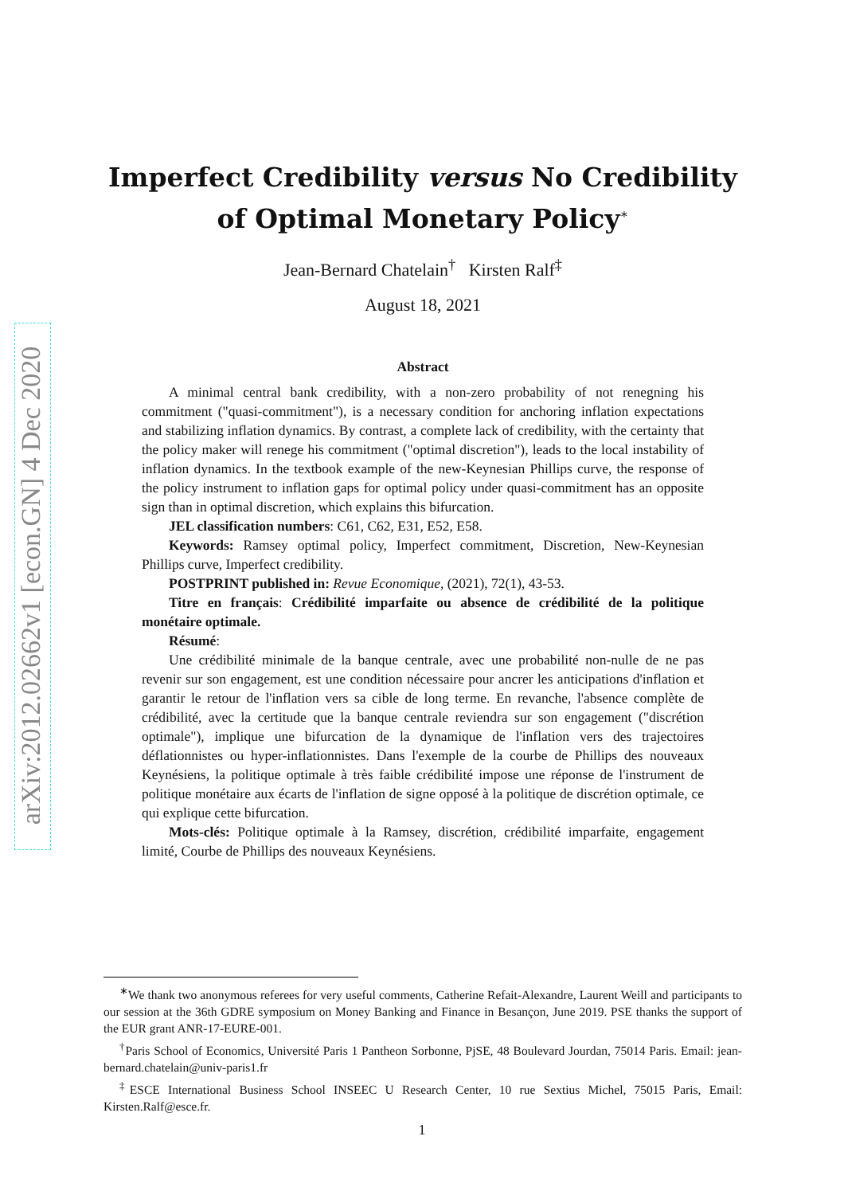arXiv:2012.02662v1 [econ.GN] 4 Dec 2020
Imperfect Credibility versus No Credibility of Optimal Monetary Policy<sup>∗</sup>
Jean-Bernard Chatelain<sup>†</sup> Kirsten Ralf<sup>‡</sup>
August 18, 2021
Abstract
A minimal central bank credibility, with a non-zero probability of not renegning his commitment ("quasi-commitment"), is a necessary condition for anchoring inflation expectations and stabilizing inflation dynamics. By contrast, a complete lack of credibility, with the certainty that the policy maker will renege his commitment ("optimal discretion"), leads to the local instability of inflation dynamics. In the textbook example of the new-Keynesian Phillips curve, the response of the policy instrument to inflation gaps for optimal policy under quasi-commitment has an opposite sign than in optimal discretion, which explains this bifurcation.
JEL classification numbers: C61, C62, E31, E52, E58.
Keywords: Ramsey optimal policy, Imperfect commitment, Discretion, New-Keynesian Phillips curve, Imperfect credibility.
POSTPRINT published in: Revue Economique, (2021), 72(1), 43-53.
Titre en français: Crédibilité imparfaite ou absence de crédibilité de la politique monétaire optimale.
Résumé:
Une crédibilité minimale de la banque centrale, avec une probabilité non-nulle de ne pas revenir sur son engagement, est une condition nécessaire pour ancrer les anticipations d'inflation et garantir le retour de l'inflation vers sa cible de long terme. En revanche, l'absence complète de crédibilité, avec la certitude que la banque centrale reviendra sur son engagement ("discrétion optimale"), implique une bifurcation de la dynamique de l'inflation vers des trajectoires déflationnistes ou hyper-inflationnistes. Dans l'exemple de la courbe de Phillips des nouveaux Keynésiens, la politique optimale à très faible crédibilité impose une réponse de l'instrument de politique monétaire aux écarts de l'inflation de signe opposé à la politique de discrétion optimale, ce qui explique cette bifurcation.
Mots-clés: Politique optimale à la Ramsey, discrétion, crédibilité imparfaite, engagement limité, Courbe de Phillips des nouveaux Keynésiens.
<sup>∗</sup>We thank two anonymous referees for very useful comments, Catherine Refait-Alexandre, Laurent Weill and participants to our session at the 36th GDRE symposium on Money Banking and Finance in Besançon, June 2019. PSE thanks the support of the EUR grant ANR-17-EURE-001.
<sup>†</sup> Paris School of Economics, Université Paris 1 Pantheon Sorbonne, PjSE, 48 Boulevard Jourdan, 75014 Paris. Email: jean-bernard.chatelain@univ-paris1.fr
<sup>‡</sup> ESCE International Business School INSEEC U Research Center, 10 rue Sextius Michel, 75015 Paris, Email: Kirsten.Ralf@esce.fr.
1